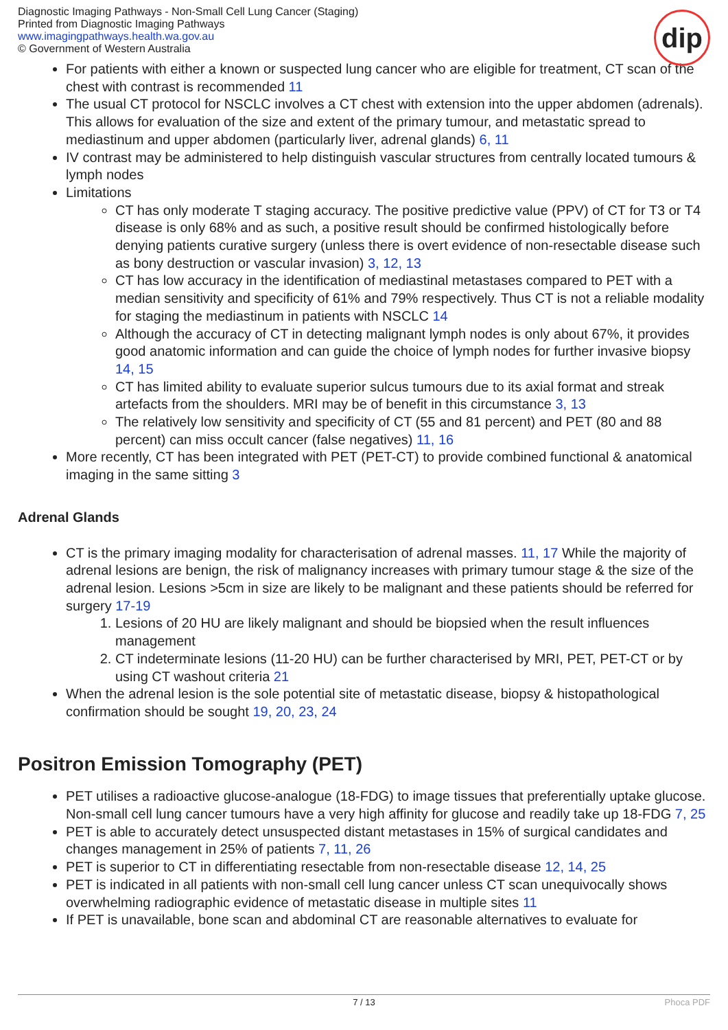Diagnostic Imaging Pathways - Non-Small Cell Lung Cancer (Staging)
Printed from Diagnostic Imaging Pathways
www.imagingpathways.health.wa.gov.au
© Government of Western Australia
dip
For patients with either a known or suspected lung cancer who are eligible for treatment, CT scan of the chest with contrast is recommended 11
The usual CT protocol for NSCLC involves a CT chest with extension into the upper abdomen (adrenals). This allows for evaluation of the size and extent of the primary tumour, and metastatic spread to mediastinum and upper abdomen (particularly liver, adrenal glands) 6, 11
IV contrast may be administered to help distinguish vascular structures from centrally located tumours & lymph nodes
Limitations
CT has only moderate T staging accuracy. The positive predictive value (PPV) of CT for T3 or T4 disease is only 68% and as such, a positive result should be confirmed histologically before denying patients curative surgery (unless there is overt evidence of non-resectable disease such as bony destruction or vascular invasion) 3, 12, 13
CT has low accuracy in the identification of mediastinal metastases compared to PET with a median sensitivity and specificity of 61% and 79% respectively. Thus CT is not a reliable modality for staging the mediastinum in patients with NSCLC 14
Although the accuracy of CT in detecting malignant lymph nodes is only about 67%, it provides good anatomic information and can guide the choice of lymph nodes for further invasive biopsy 14, 15
CT has limited ability to evaluate superior sulcus tumours due to its axial format and streak artefacts from the shoulders. MRI may be of benefit in this circumstance 3, 13
The relatively low sensitivity and specificity of CT (55 and 81 percent) and PET (80 and 88 percent) can miss occult cancer (false negatives) 11, 16
More recently, CT has been integrated with PET (PET-CT) to provide combined functional & anatomical imaging in the same sitting 3
Adrenal Glands
CT is the primary imaging modality for characterisation of adrenal masses. 11, 17 While the majority of adrenal lesions are benign, the risk of malignancy increases with primary tumour stage & the size of the adrenal lesion. Lesions >5cm in size are likely to be malignant and these patients should be referred for surgery 17-19
1. Lesions of 20 HU are likely malignant and should be biopsied when the result influences management
2. CT indeterminate lesions (11-20 HU) can be further characterised by MRI, PET, PET-CT or by using CT washout criteria 21
When the adrenal lesion is the sole potential site of metastatic disease, biopsy & histopathological confirmation should be sought 19, 20, 23, 24
Positron Emission Tomography (PET)
PET utilises a radioactive glucose-analogue (18-FDG) to image tissues that preferentially uptake glucose. Non-small cell lung cancer tumours have a very high affinity for glucose and readily take up 18-FDG 7, 25
PET is able to accurately detect unsuspected distant metastases in 15% of surgical candidates and changes management in 25% of patients 7, 11, 26
PET is superior to CT in differentiating resectable from non-resectable disease 12, 14, 25
PET is indicated in all patients with non-small cell lung cancer unless CT scan unequivocally shows overwhelming radiographic evidence of metastatic disease in multiple sites 11
If PET is unavailable, bone scan and abdominal CT are reasonable alternatives to evaluate for
7 / 13 Phoca PDF